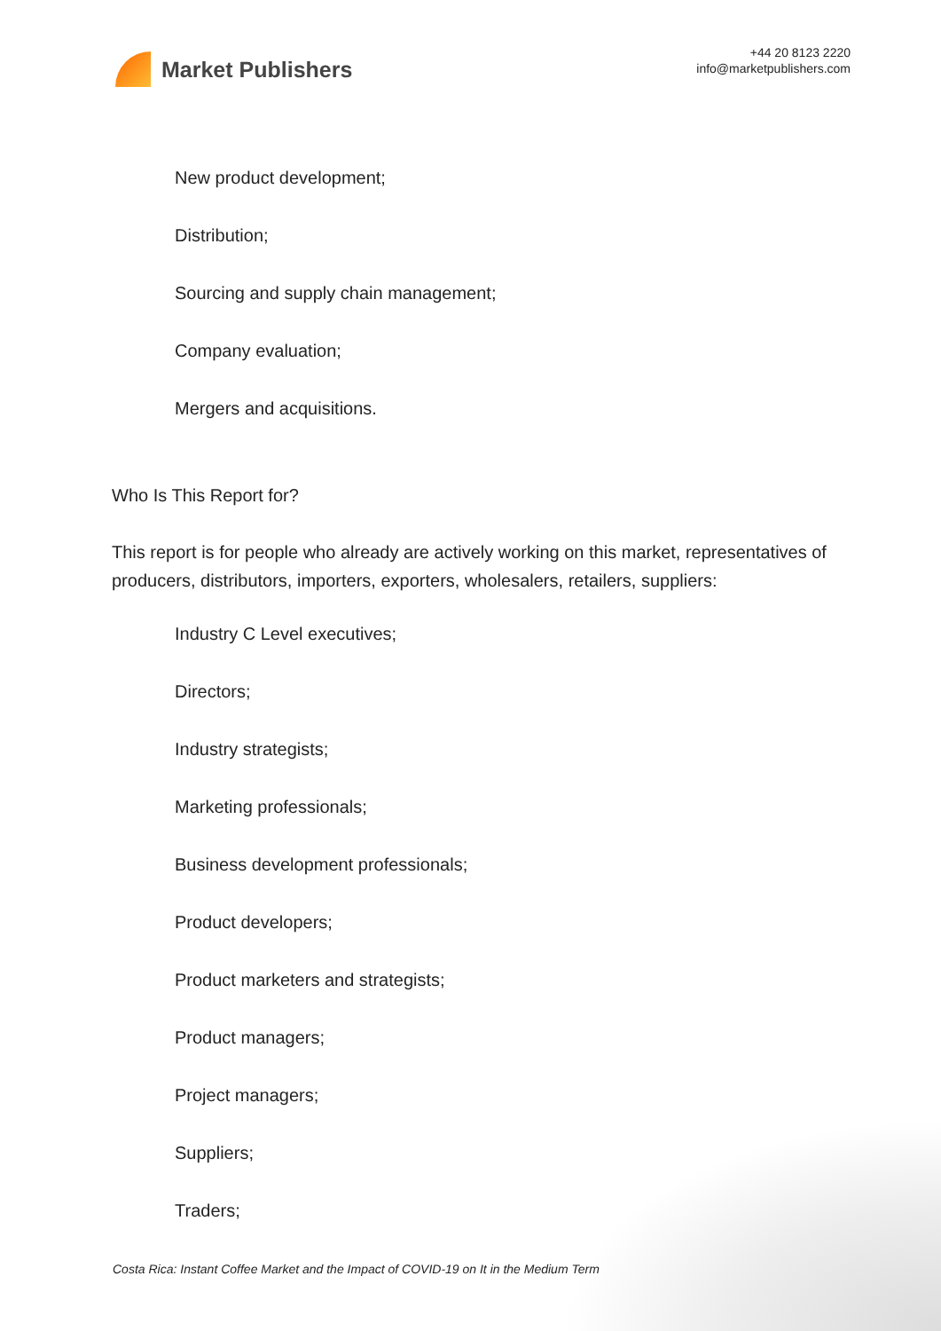Market Publishers
+44 20 8123 2220
info@marketpublishers.com
New product development;
Distribution;
Sourcing and supply chain management;
Company evaluation;
Mergers and acquisitions.
Who Is This Report for?
This report is for people who already are actively working on this market, representatives of producers, distributors, importers, exporters, wholesalers, retailers, suppliers:
Industry C Level executives;
Directors;
Industry strategists;
Marketing professionals;
Business development professionals;
Product developers;
Product marketers and strategists;
Product managers;
Project managers;
Suppliers;
Traders;
Costa Rica: Instant Coffee Market and the Impact of COVID-19 on It in the Medium Term